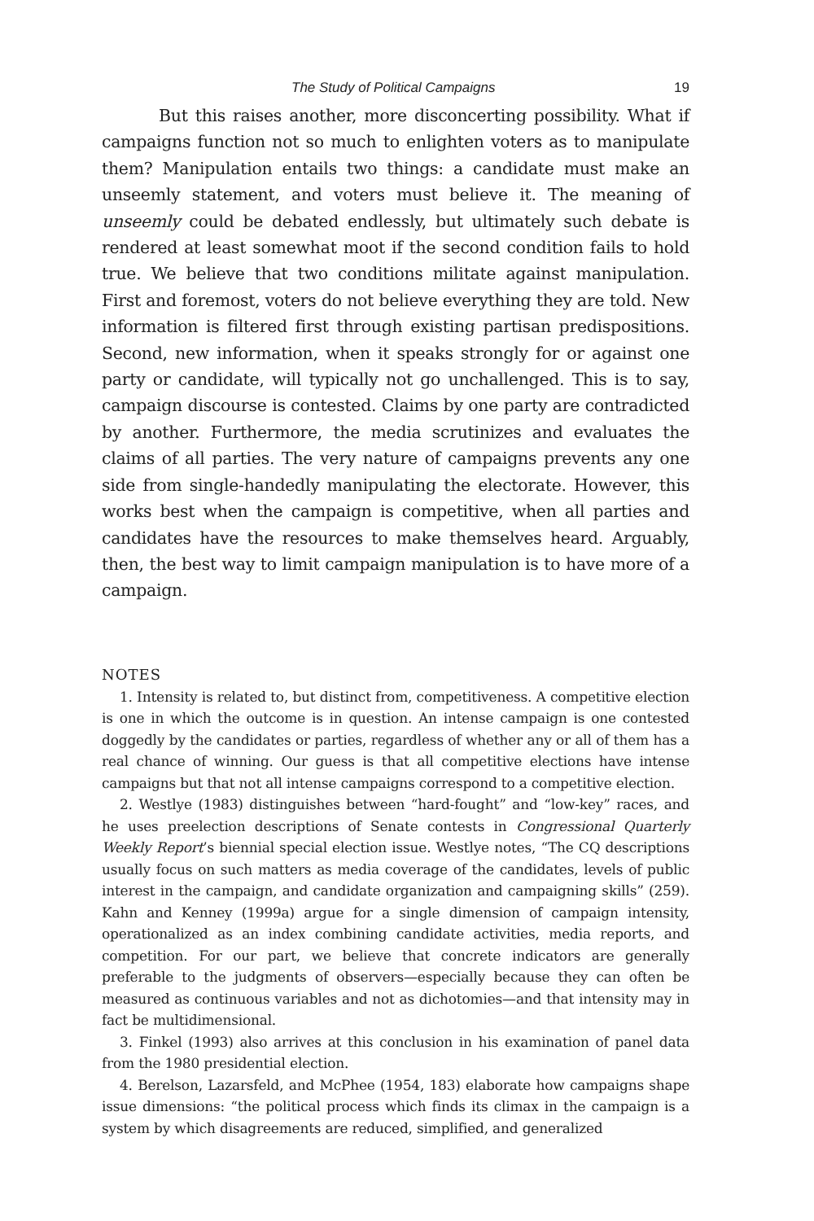The Study of Political Campaigns 19
But this raises another, more disconcerting possibility. What if campaigns function not so much to enlighten voters as to manipulate them? Manipulation entails two things: a candidate must make an unseemly statement, and voters must believe it. The meaning of unseemly could be debated endlessly, but ultimately such debate is rendered at least somewhat moot if the second condition fails to hold true. We believe that two conditions militate against manipulation. First and foremost, voters do not believe everything they are told. New information is filtered first through existing partisan predispositions. Second, new information, when it speaks strongly for or against one party or candidate, will typically not go unchallenged. This is to say, campaign discourse is contested. Claims by one party are contradicted by another. Furthermore, the media scrutinizes and evaluates the claims of all parties. The very nature of campaigns prevents any one side from single-handedly manipulating the electorate. However, this works best when the campaign is competitive, when all parties and candidates have the resources to make themselves heard. Arguably, then, the best way to limit campaign manipulation is to have more of a campaign.
NOTES
1. Intensity is related to, but distinct from, competitiveness. A competitive election is one in which the outcome is in question. An intense campaign is one contested doggedly by the candidates or parties, regardless of whether any or all of them has a real chance of winning. Our guess is that all competitive elections have intense campaigns but that not all intense campaigns correspond to a competitive election.
2. Westlye (1983) distinguishes between “hard-fought” and “low-key” races, and he uses preelection descriptions of Senate contests in Congressional Quarterly Weekly Report’s biennial special election issue. Westlye notes, “The CQ descriptions usually focus on such matters as media coverage of the candidates, levels of public interest in the campaign, and candidate organization and campaigning skills” (259). Kahn and Kenney (1999a) argue for a single dimension of campaign intensity, operationalized as an index combining candidate activities, media reports, and competition. For our part, we believe that concrete indicators are generally preferable to the judgments of observers—especially because they can often be measured as continuous variables and not as dichotomies—and that intensity may in fact be multidimensional.
3. Finkel (1993) also arrives at this conclusion in his examination of panel data from the 1980 presidential election.
4. Berelson, Lazarsfeld, and McPhee (1954, 183) elaborate how campaigns shape issue dimensions: “the political process which finds its climax in the campaign is a system by which disagreements are reduced, simplified, and generalized